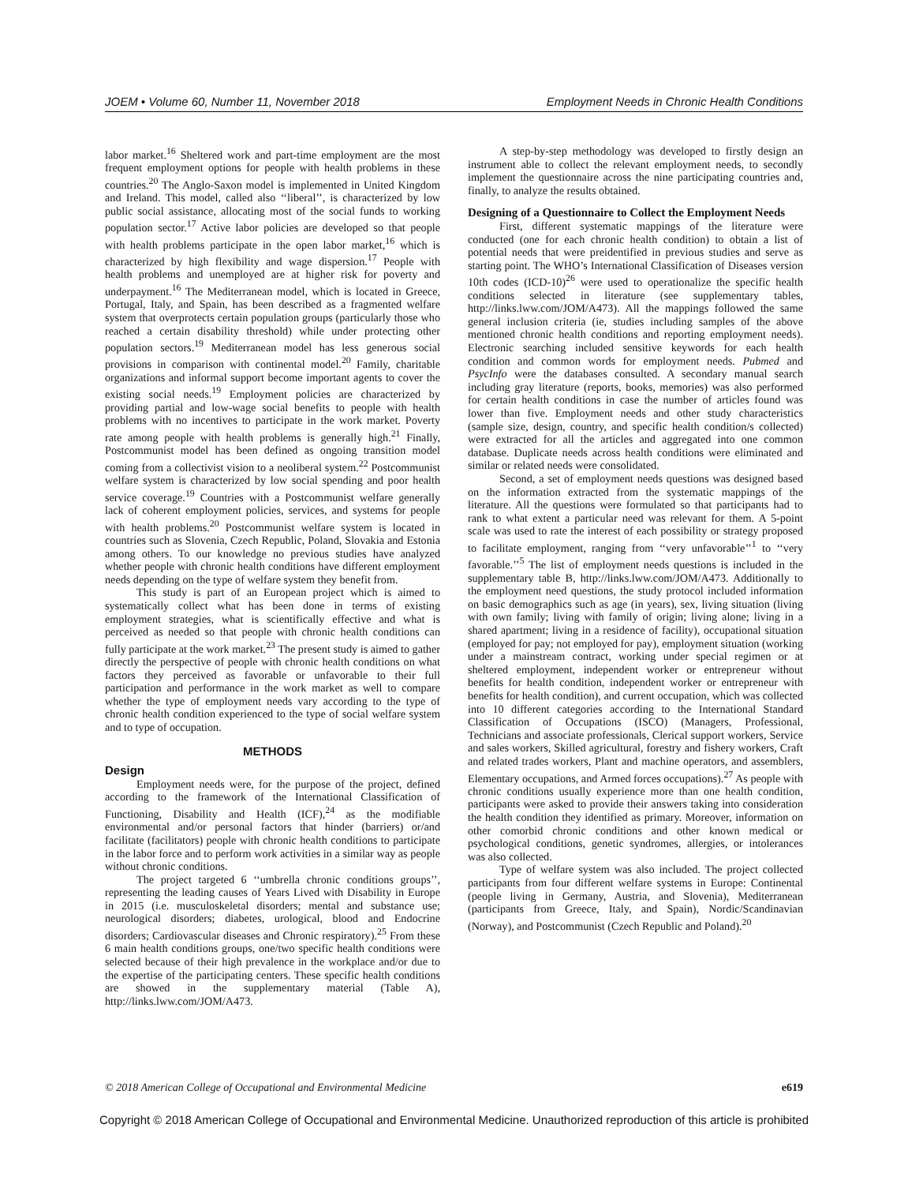JOEM • Volume 60, Number 11, November 2018 Employment Needs in Chronic Health Conditions
labor market.<sup>16</sup> Sheltered work and part-time employment are the most frequent employment options for people with health problems in these countries.<sup>20</sup> The Anglo-Saxon model is implemented in United Kingdom and Ireland. This model, called also ‘‘liberal’’, is characterized by low public social assistance, allocating most of the social funds to working population sector.<sup>17</sup> Active labor policies are developed so that people with health problems participate in the open labor market,<sup>16</sup> which is characterized by high flexibility and wage dispersion.<sup>17</sup> People with health problems and unemployed are at higher risk for poverty and underpayment.<sup>16</sup> The Mediterranean model, which is located in Greece, Portugal, Italy, and Spain, has been described as a fragmented welfare system that overprotects certain population groups (particularly those who reached a certain disability threshold) while under protecting other population sectors.<sup>19</sup> Mediterranean model has less generous social provisions in comparison with continental model.<sup>20</sup> Family, charitable organizations and informal support become important agents to cover the existing social needs.<sup>19</sup> Employment policies are characterized by providing partial and low-wage social benefits to people with health problems with no incentives to participate in the work market. Poverty rate among people with health problems is generally high.<sup>21</sup> Finally, Postcommunist model has been defined as ongoing transition model coming from a collectivist vision to a neoliberal system.<sup>22</sup> Postcommunist welfare system is characterized by low social spending and poor health service coverage.<sup>19</sup> Countries with a Postcommunist welfare generally lack of coherent employment policies, services, and systems for people with health problems.<sup>20</sup> Postcommunist welfare system is located in countries such as Slovenia, Czech Republic, Poland, Slovakia and Estonia among others. To our knowledge no previous studies have analyzed whether people with chronic health conditions have different employment needs depending on the type of welfare system they benefit from.
This study is part of an European project which is aimed to systematically collect what has been done in terms of existing employment strategies, what is scientifically effective and what is perceived as needed so that people with chronic health conditions can fully participate at the work market.<sup>23</sup> The present study is aimed to gather directly the perspective of people with chronic health conditions on what factors they perceived as favorable or unfavorable to their full participation and performance in the work market as well to compare whether the type of employment needs vary according to the type of chronic health condition experienced to the type of social welfare system and to type of occupation.
METHODS
Design
Employment needs were, for the purpose of the project, defined according to the framework of the International Classification of Functioning, Disability and Health (ICF),<sup>24</sup> as the modifiable environmental and/or personal factors that hinder (barriers) or/and facilitate (facilitators) people with chronic health conditions to participate in the labor force and to perform work activities in a similar way as people without chronic conditions.
The project targeted 6 ‘‘umbrella chronic conditions groups’’, representing the leading causes of Years Lived with Disability in Europe in 2015 (i.e. musculoskeletal disorders; mental and substance use; neurological disorders; diabetes, urological, blood and Endocrine disorders; Cardiovascular diseases and Chronic respiratory).<sup>25</sup> From these 6 main health conditions groups, one/two specific health conditions were selected because of their high prevalence in the workplace and/or due to the expertise of the participating centers. These specific health conditions are showed in the supplementary material (Table A), http://links.lww.com/JOM/A473.
A step-by-step methodology was developed to firstly design an instrument able to collect the relevant employment needs, to secondly implement the questionnaire across the nine participating countries and, finally, to analyze the results obtained.
Designing of a Questionnaire to Collect the Employment Needs
First, different systematic mappings of the literature were conducted (one for each chronic health condition) to obtain a list of potential needs that were preidentified in previous studies and serve as starting point. The WHO’s International Classification of Diseases version 10th codes (ICD-10)<sup>26</sup> were used to operationalize the specific health conditions selected in literature (see supplementary tables, http://links.lww.com/JOM/A473). All the mappings followed the same general inclusion criteria (ie, studies including samples of the above mentioned chronic health conditions and reporting employment needs). Electronic searching included sensitive keywords for each health condition and common words for employment needs. Pubmed and PsycInfo were the databases consulted. A secondary manual search including gray literature (reports, books, memories) was also performed for certain health conditions in case the number of articles found was lower than five. Employment needs and other study characteristics (sample size, design, country, and specific health condition/s collected) were extracted for all the articles and aggregated into one common database. Duplicate needs across health conditions were eliminated and similar or related needs were consolidated.
Second, a set of employment needs questions was designed based on the information extracted from the systematic mappings of the literature. All the questions were formulated so that participants had to rank to what extent a particular need was relevant for them. A 5-point scale was used to rate the interest of each possibility or strategy proposed to facilitate employment, ranging from ‘‘very unfavorable’’<sup>1</sup> to ‘‘very favorable.’’<sup>5</sup> The list of employment needs questions is included in the supplementary table B, http://links.lww.com/JOM/A473. Additionally to the employment need questions, the study protocol included information on basic demographics such as age (in years), sex, living situation (living with own family; living with family of origin; living alone; living in a shared apartment; living in a residence of facility), occupational situation (employed for pay; not employed for pay), employment situation (working under a mainstream contract, working under special regimen or at sheltered employment, independent worker or entrepreneur without benefits for health condition, independent worker or entrepreneur with benefits for health condition), and current occupation, which was collected into 10 different categories according to the International Standard Classification of Occupations (ISCO) (Managers, Professional, Technicians and associate professionals, Clerical support workers, Service and sales workers, Skilled agricultural, forestry and fishery workers, Craft and related trades workers, Plant and machine operators, and assemblers, Elementary occupations, and Armed forces occupations).<sup>27</sup> As people with chronic conditions usually experience more than one health condition, participants were asked to provide their answers taking into consideration the health condition they identified as primary. Moreover, information on other comorbid chronic conditions and other known medical or psychological conditions, genetic syndromes, allergies, or intolerances was also collected.
Type of welfare system was also included. The project collected participants from four different welfare systems in Europe: Continental (people living in Germany, Austria, and Slovenia), Mediterranean (participants from Greece, Italy, and Spain), Nordic/Scandinavian (Norway), and Postcommunist (Czech Republic and Poland).<sup>20</sup>
© 2018 American College of Occupational and Environmental Medicine e619
Copyright © 2018 American College of Occupational and Environmental Medicine. Unauthorized reproduction of this article is prohibited